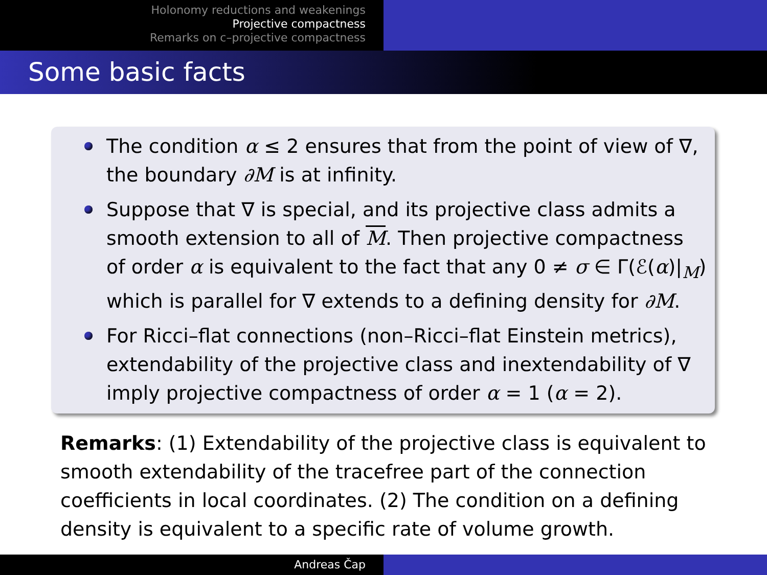Holonomy reductions and weakenings
Projective compactness
Remarks on c–projective compactness
Some basic facts
The condition α ≤ 2 ensures that from the point of view of ∇, the boundary ∂M is at infinity.
Suppose that ∇ is special, and its projective class admits a smooth extension to all of M. Then projective compactness of order α is equivalent to the fact that any 0 ≠ σ ∈ Γ(ℰ(α)|<sub>M</sub>) which is parallel for ∇ extends to a defining density for ∂M.
For Ricci–flat connections (non–Ricci–flat Einstein metrics), extendability of the projective class and inextendability of ∇ imply projective compactness of order α = 1 (α = 2).
Remarks: (1) Extendability of the projective class is equivalent to smooth extendability of the tracefree part of the connection coefficients in local coordinates. (2) The condition on a defining density is equivalent to a specific rate of volume growth.
Andreas Čap